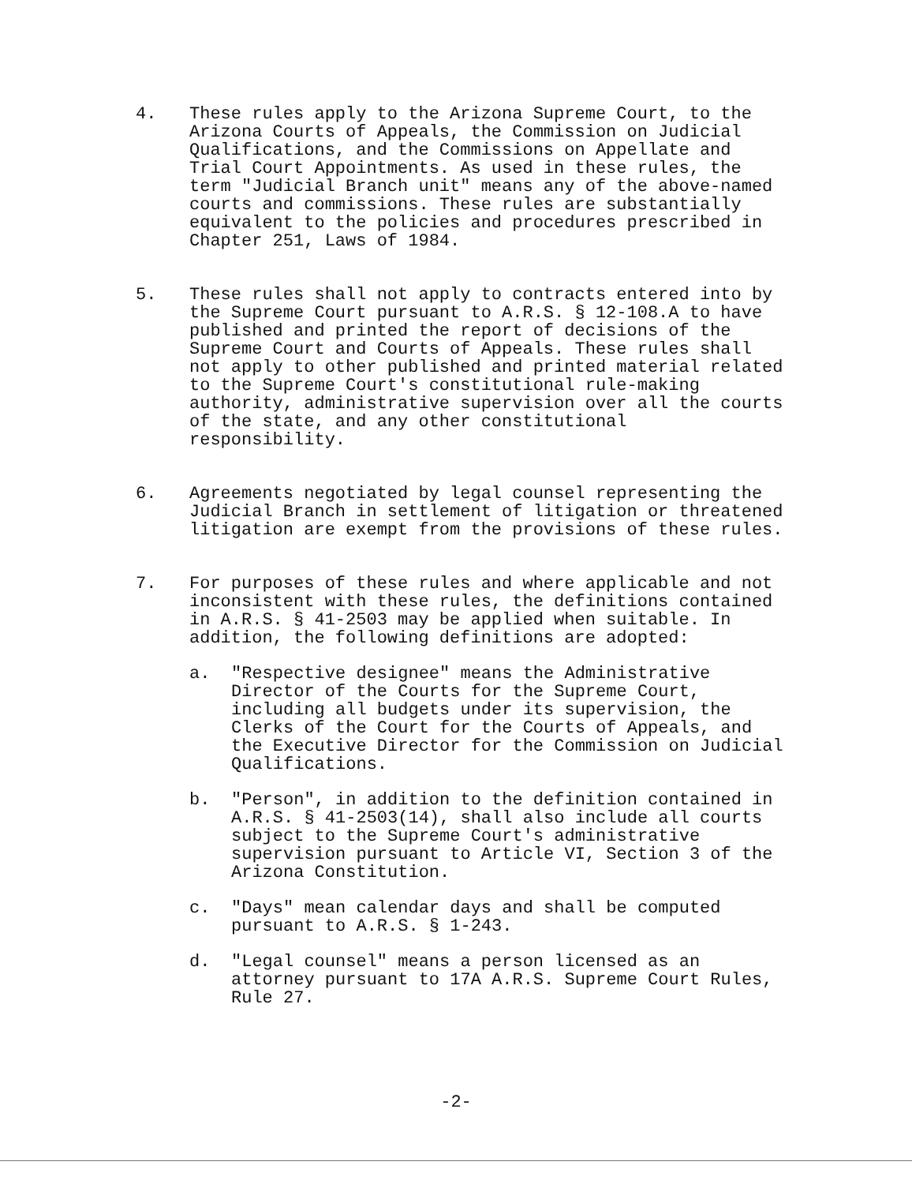4. These rules apply to the Arizona Supreme Court, to the Arizona Courts of Appeals, the Commission on Judicial Qualifications, and the Commissions on Appellate and Trial Court Appointments. As used in these rules, the term "Judicial Branch unit" means any of the above-named courts and commissions. These rules are substantially equivalent to the policies and procedures prescribed in Chapter 251, Laws of 1984.
5. These rules shall not apply to contracts entered into by the Supreme Court pursuant to A.R.S. § 12-108.A to have published and printed the report of decisions of the Supreme Court and Courts of Appeals. These rules shall not apply to other published and printed material related to the Supreme Court's constitutional rule-making authority, administrative supervision over all the courts of the state, and any other constitutional responsibility.
6. Agreements negotiated by legal counsel representing the Judicial Branch in settlement of litigation or threatened litigation are exempt from the provisions of these rules.
7. For purposes of these rules and where applicable and not inconsistent with these rules, the definitions contained in A.R.S. § 41-2503 may be applied when suitable. In addition, the following definitions are adopted:
a. "Respective designee" means the Administrative Director of the Courts for the Supreme Court, including all budgets under its supervision, the Clerks of the Court for the Courts of Appeals, and the Executive Director for the Commission on Judicial Qualifications.
b. "Person", in addition to the definition contained in A.R.S. § 41-2503(14), shall also include all courts subject to the Supreme Court's administrative supervision pursuant to Article VI, Section 3 of the Arizona Constitution.
c. "Days" mean calendar days and shall be computed pursuant to A.R.S. § 1-243.
d. "Legal counsel" means a person licensed as an attorney pursuant to 17A A.R.S. Supreme Court Rules, Rule 27.
-2-